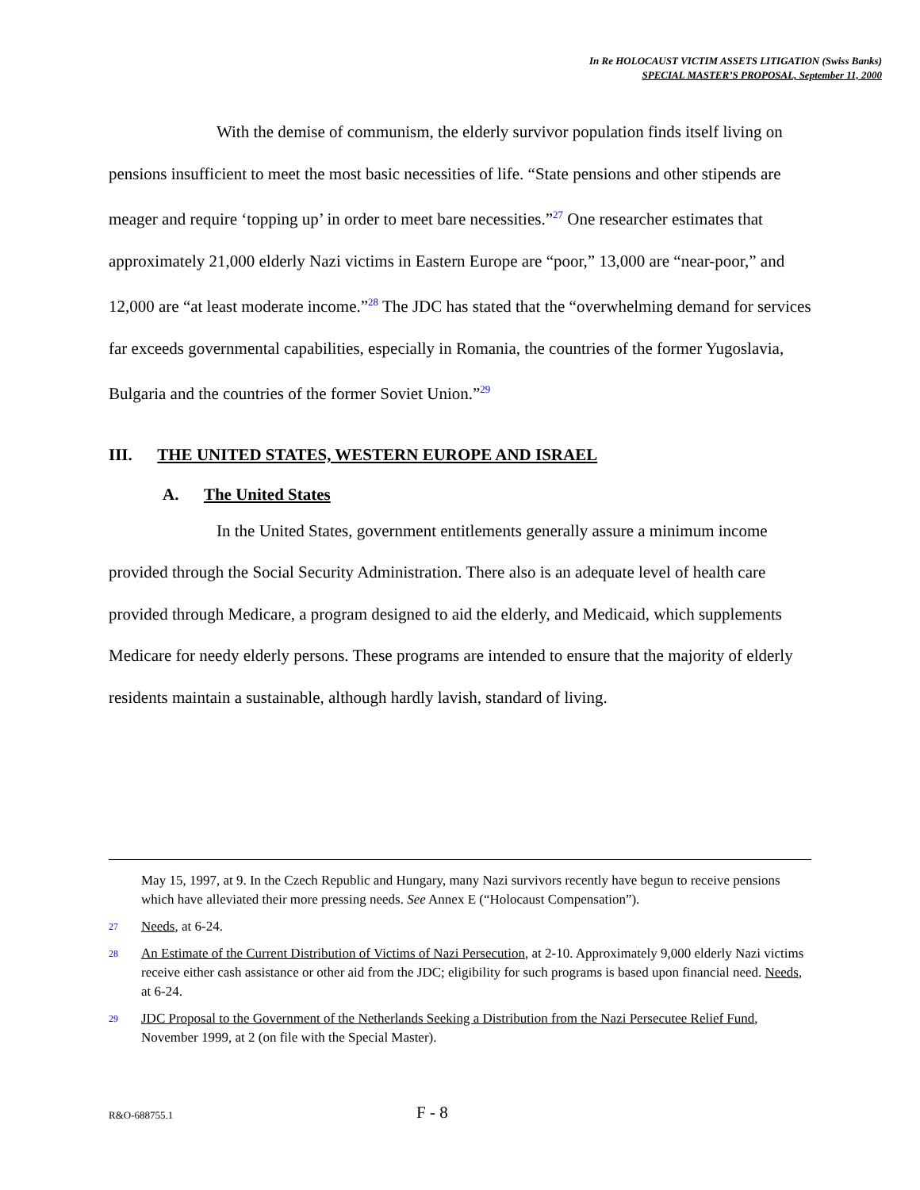In Re HOLOCAUST VICTIM ASSETS LITIGATION (Swiss Banks)
SPECIAL MASTER’S PROPOSAL, September 11, 2000
With the demise of communism, the elderly survivor population finds itself living on pensions insufficient to meet the most basic necessities of life. “State pensions and other stipends are meager and require ‘topping up’ in order to meet bare necessities.”<sup>27</sup> One researcher estimates that approximately 21,000 elderly Nazi victims in Eastern Europe are “poor,” 13,000 are “near-poor,” and 12,000 are “at least moderate income.”<sup>28</sup> The JDC has stated that the “overwhelming demand for services far exceeds governmental capabilities, especially in Romania, the countries of the former Yugoslavia, Bulgaria and the countries of the former Soviet Union.”<sup>29</sup>
III. THE UNITED STATES, WESTERN EUROPE AND ISRAEL
A. The United States
In the United States, government entitlements generally assure a minimum income provided through the Social Security Administration. There also is an adequate level of health care provided through Medicare, a program designed to aid the elderly, and Medicaid, which supplements Medicare for needy elderly persons. These programs are intended to ensure that the majority of elderly residents maintain a sustainable, although hardly lavish, standard of living.
May 15, 1997, at 9. In the Czech Republic and Hungary, many Nazi survivors recently have begun to receive pensions which have alleviated their more pressing needs. See Annex E (“Holocaust Compensation”).
27 Needs, at 6-24.
28 An Estimate of the Current Distribution of Victims of Nazi Persecution, at 2-10. Approximately 9,000 elderly Nazi victims receive either cash assistance or other aid from the JDC; eligibility for such programs is based upon financial need. Needs, at 6-24.
29 JDC Proposal to the Government of the Netherlands Seeking a Distribution from the Nazi Persecutee Relief Fund, November 1999, at 2 (on file with the Special Master).
R&O-688755.1 F - 8